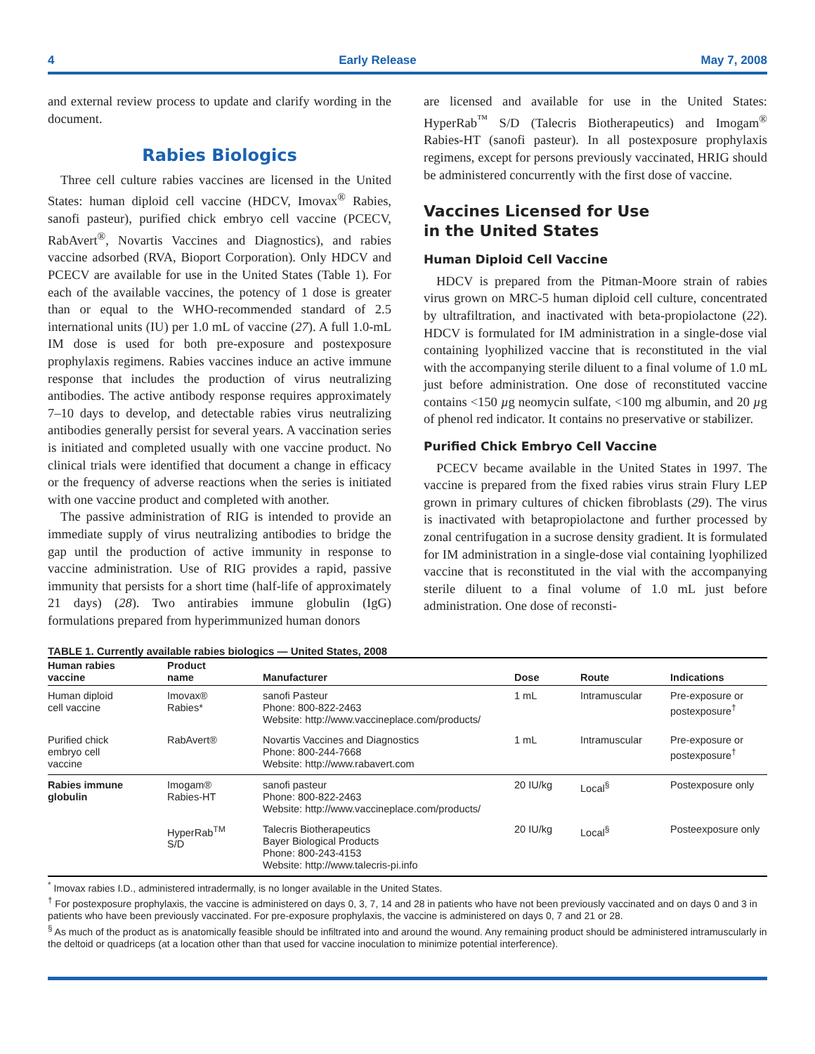4 Early Release May 7, 2008
and external review process to update and clarify wording in the document.
Rabies Biologics
Three cell culture rabies vaccines are licensed in the United States: human diploid cell vaccine (HDCV, Imovax<sup>®</sup> Rabies, sanofi pasteur), purified chick embryo cell vaccine (PCECV, RabAvert<sup>®</sup>, Novartis Vaccines and Diagnostics), and rabies vaccine adsorbed (RVA, Bioport Corporation). Only HDCV and PCECV are available for use in the United States (Table 1). For each of the available vaccines, the potency of 1 dose is greater than or equal to the WHO-recommended standard of 2.5 international units (IU) per 1.0 mL of vaccine (27). A full 1.0-mL IM dose is used for both pre-exposure and postexposure prophylaxis regimens. Rabies vaccines induce an active immune response that includes the production of virus neutralizing antibodies. The active antibody response requires approximately 7–10 days to develop, and detectable rabies virus neutralizing antibodies generally persist for several years. A vaccination series is initiated and completed usually with one vaccine product. No clinical trials were identified that document a change in efficacy or the frequency of adverse reactions when the series is initiated with one vaccine product and completed with another.
The passive administration of RIG is intended to provide an immediate supply of virus neutralizing antibodies to bridge the gap until the production of active immunity in response to vaccine administration. Use of RIG provides a rapid, passive immunity that persists for a short time (half-life of approximately 21 days) (28). Two antirabies immune globulin (IgG) formulations prepared from hyperimmunized human donors
are licensed and available for use in the United States: HyperRab<sup>™</sup> S/D (Talecris Biotherapeutics) and Imogam<sup>®</sup> Rabies-HT (sanofi pasteur). In all postexposure prophylaxis regimens, except for persons previously vaccinated, HRIG should be administered concurrently with the first dose of vaccine.
Vaccines Licensed for Use
in the United States
Human Diploid Cell Vaccine
HDCV is prepared from the Pitman-Moore strain of rabies virus grown on MRC-5 human diploid cell culture, concentrated by ultrafiltration, and inactivated with beta-propiolactone (22). HDCV is formulated for IM administration in a single-dose vial containing lyophilized vaccine that is reconstituted in the vial with the accompanying sterile diluent to a final volume of 1.0 mL just before administration. One dose of reconstituted vaccine contains <150 µg neomycin sulfate, <100 mg albumin, and 20 µg of phenol red indicator. It contains no preservative or stabilizer.
Purified Chick Embryo Cell Vaccine
PCECV became available in the United States in 1997. The vaccine is prepared from the fixed rabies virus strain Flury LEP grown in primary cultures of chicken fibroblasts (29). The virus is inactivated with betapropiolactone and further processed by zonal centrifugation in a sucrose density gradient. It is formulated for IM administration in a single-dose vial containing lyophilized vaccine that is reconstituted in the vial with the accompanying sterile diluent to a final volume of 1.0 mL just before administration. One dose of reconsti-
TABLE 1. Currently available rabies biologics — United States, 2008
| Human rabies vaccine | Product name | Manufacturer | Dose | Route | Indications |
| --- | --- | --- | --- | --- | --- |
| Human diploid cell vaccine | Imovax® Rabies* | sanofi Pasteur Phone: 800-822-2463 Website: http://www.vaccineplace.com/products/ | 1 mL | Intramuscular | Pre-exposure or postexposure<sup>†</sup> |
| Purified chick embryo cell vaccine | RabAvert® | Novartis Vaccines and Diagnostics Phone: 800-244-7668 Website: http://www.rabavert.com | 1 mL | Intramuscular | Pre-exposure or postexposure<sup>†</sup> |
| Rabies immune globulin | Imogam® Rabies-HT | sanofi pasteur Phone: 800-822-2463 Website: http://www.vaccineplace.com/products/ | 20 IU/kg | Local<sup>§</sup> | Postexposure only |
| | HyperRab<sup>TM</sup> S/D | Talecris Biotherapeutics Bayer Biological Products Phone: 800-243-4153 Website: http://www.talecris-pi.info | 20 IU/kg | Local<sup>§</sup> | Posteexposure only |
<sup>*</sup> Imovax rabies I.D., administered intradermally, is no longer available in the United States.
<sup>†</sup> For postexposure prophylaxis, the vaccine is administered on days 0, 3, 7, 14 and 28 in patients who have not been previously vaccinated and on days 0 and 3 in patients who have been previously vaccinated. For pre-exposure prophylaxis, the vaccine is administered on days 0, 7 and 21 or 28.
<sup>§</sup> As much of the product as is anatomically feasible should be infiltrated into and around the wound. Any remaining product should be administered intramuscularly in the deltoid or quadriceps (at a location other than that used for vaccine inoculation to minimize potential interference).